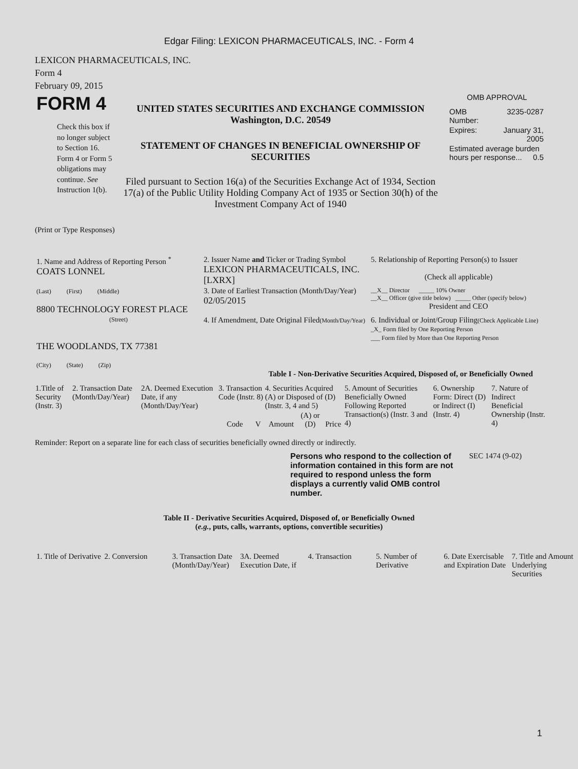Edgar Filing: LEXICON PHARMACEUTICALS, INC. - Form 4
LEXICON PHARMACEUTICALS, INC.
Form 4
February 09, 2015
| FORM 4 Check this box if no longer subject to Section 16. Form 4 or Form 5 obligations may continue. See Instruction 1(b). | UNITED STATES SECURITIES AND EXCHANGE COMMISSION Washington, D.C. 20549 STATEMENT OF CHANGES IN BENEFICIAL OWNERSHIP OF SECURITIES Filed pursuant to Section 16(a) of the Securities Exchange Act of 1934, Section 17(a) of the Public Utility Holding Company Act of 1935 or Section 30(h) of the Investment Company Act of 1940 | OMB APPROVAL / OMB Number: / 3235-0287 / / Expires: / January 31, 2005 / / Estimated average burden hours per response... 0.5 / / |
(Print or Type Responses)
| 1. Name and Address of Reporting Person <sup>*</sup> COATS LONNEL | 2. Issuer Name and Ticker or Trading Symbol LEXICON PHARMACEUTICALS, INC. [LXRX] | 5. Relationship of Reporting Person(s) to Issuer (Check all applicable) |
| (Last) (First) (Middle) 8800 TECHNOLOGY FOREST PLACE | 3. Date of Earliest Transaction (Month/Day/Year) 02/05/2015 | __X__ Director _____ 10% Owner __X__ Officer (give title below) _____ Other (specify below) President and CEO |
| (Street) THE WOODLANDS, TX 77381 (City) (State) (Zip) | 4. If Amendment, Date Original Filed (Month/Day/Year) | 6. Individual or Joint/Group Filing (Check Applicable Line) _X_ Form filed by One Reporting Person ___ Form filed by More than One Reporting Person |
Table I - Non-Derivative Securities Acquired, Disposed of, or Beneficially Owned
| 1.Title of Security (Instr. 3) | 2. Transaction Date (Month/Day/Year) | 2A. Deemed Execution Date, if any (Month/Day/Year) | 3. Transaction Code (Instr. 8) | | 4. Securities Acquired (A) or Disposed of (D) (Instr. 3, 4 and 5) | | | 5. Amount of Securities Beneficially Owned Following Reported Transaction(s) (Instr. 3 and 4) | 6. Ownership Form: Direct (D) or Indirect (I) (Instr. 4) | 7. Nature of Indirect Beneficial Ownership (Instr. 4) |
| --- | --- | --- | --- | --- | --- | --- | --- | --- | --- | --- |
| | | | Code | V | Amount | (A) or (D) | Price | | | |
Reminder: Report on a separate line for each class of securities beneficially owned directly or indirectly.
| Persons who respond to the collection of information contained in this form are not required to respond unless the form displays a currently valid OMB control number. | SEC 1474 (9-02) |
Table II - Derivative Securities Acquired, Disposed of, or Beneficially Owned
(e.g., puts, calls, warrants, options, convertible securities)
| 1. Title of Derivative | 2. Conversion | 3. Transaction Date (Month/Day/Year) | 3A. Deemed Execution Date, if | 4. Transaction | 5. Number of Derivative | 6. Date Exercisable and Expiration Date | 7. Title and Amount Underlying Securities |
1